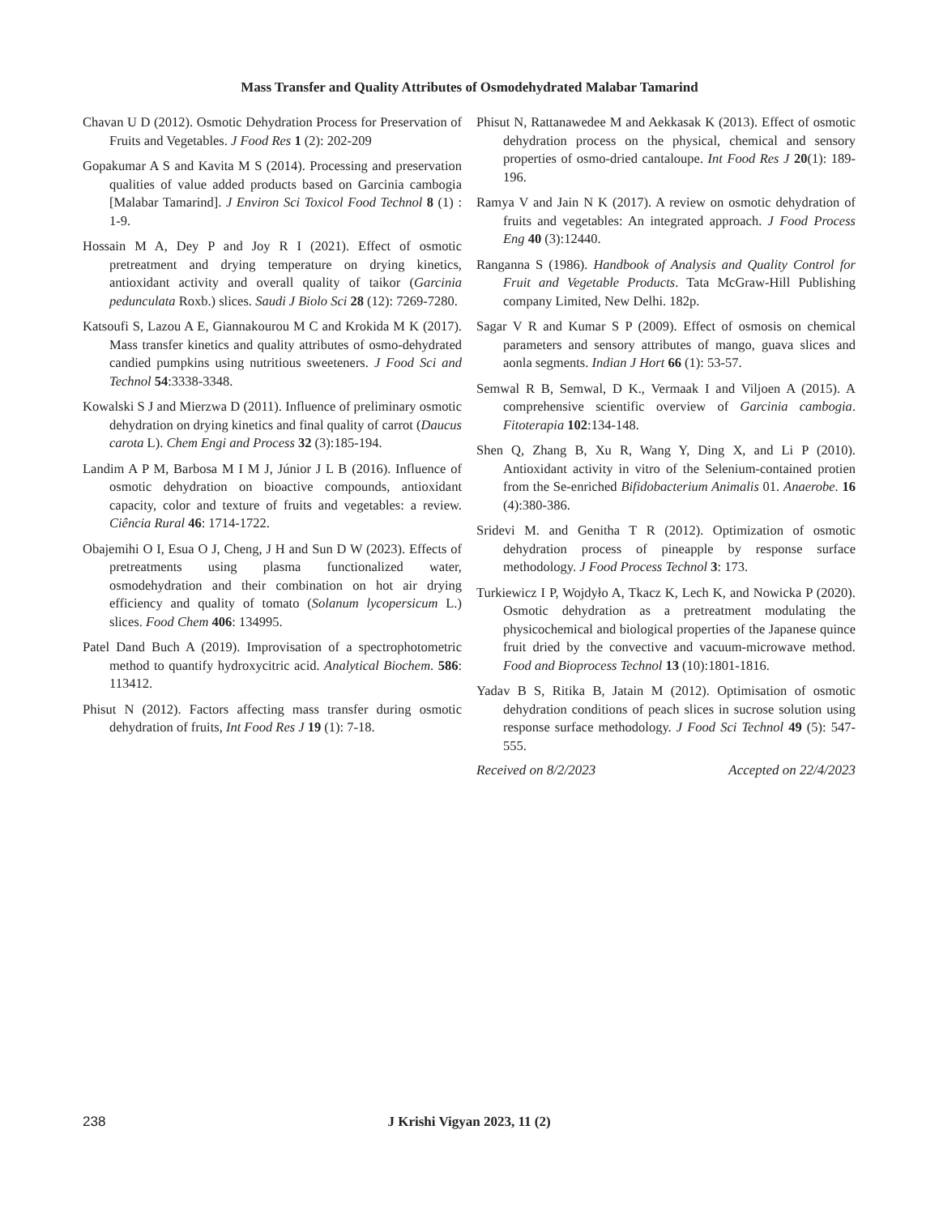Mass Transfer and Quality Attributes of Osmodehydrated Malabar Tamarind
Chavan U D (2012). Osmotic Dehydration Process for Preservation of Fruits and Vegetables. J Food Res 1 (2): 202-209
Gopakumar A S and Kavita M S (2014). Processing and preservation qualities of value added products based on Garcinia cambogia [Malabar Tamarind]. J Environ Sci Toxicol Food Technol 8 (1) : 1-9.
Hossain M A, Dey P and Joy R I (2021). Effect of osmotic pretreatment and drying temperature on drying kinetics, antioxidant activity and overall quality of taikor (Garcinia pedunculata Roxb.) slices. Saudi J Biolo Sci 28 (12): 7269-7280.
Katsoufi S, Lazou A E, Giannakourou M C and Krokida M K (2017). Mass transfer kinetics and quality attributes of osmo-dehydrated candied pumpkins using nutritious sweeteners. J Food Sci and Technol 54:3338-3348.
Kowalski S J and Mierzwa D (2011). Influence of preliminary osmotic dehydration on drying kinetics and final quality of carrot (Daucus carota L). Chem Engi and Process 32 (3):185-194.
Landim A P M, Barbosa M I M J, Júnior J L B (2016). Influence of osmotic dehydration on bioactive compounds, antioxidant capacity, color and texture of fruits and vegetables: a review. Ciência Rural 46: 1714-1722.
Obajemihi O I, Esua O J, Cheng, J H and Sun D W (2023). Effects of pretreatments using plasma functionalized water, osmodehydration and their combination on hot air drying efficiency and quality of tomato (Solanum lycopersicum L.) slices. Food Chem 406: 134995.
Patel Dand Buch A (2019). Improvisation of a spectrophotometric method to quantify hydroxycitric acid. Analytical Biochem. 586: 113412.
Phisut N (2012). Factors affecting mass transfer during osmotic dehydration of fruits, Int Food Res J 19 (1): 7-18.
Phisut N, Rattanawedee M and Aekkasak K (2013). Effect of osmotic dehydration process on the physical, chemical and sensory properties of osmo-dried cantaloupe. Int Food Res J 20(1): 189-196.
Ramya V and Jain N K (2017). A review on osmotic dehydration of fruits and vegetables: An integrated approach. J Food Process Eng 40 (3):12440.
Ranganna S (1986). Handbook of Analysis and Quality Control for Fruit and Vegetable Products. Tata McGraw-Hill Publishing company Limited, New Delhi. 182p.
Sagar V R and Kumar S P (2009). Effect of osmosis on chemical parameters and sensory attributes of mango, guava slices and aonla segments. Indian J Hort 66 (1): 53-57.
Semwal R B, Semwal, D K., Vermaak I and Viljoen A (2015). A comprehensive scientific overview of Garcinia cambogia. Fitoterapia 102:134-148.
Shen Q, Zhang B, Xu R, Wang Y, Ding X, and Li P (2010). Antioxidant activity in vitro of the Selenium-contained protien from the Se-enriched Bifidobacterium Animalis 01. Anaerobe. 16 (4):380-386.
Sridevi M. and Genitha T R (2012). Optimization of osmotic dehydration process of pineapple by response surface methodology. J Food Process Technol 3: 173.
Turkiewicz I P, Wojdyło A, Tkacz K, Lech K, and Nowicka P (2020). Osmotic dehydration as a pretreatment modulating the physicochemical and biological properties of the Japanese quince fruit dried by the convective and vacuum-microwave method. Food and Bioprocess Technol 13 (10):1801-1816.
Yadav B S, Ritika B, Jatain M (2012). Optimisation of osmotic dehydration conditions of peach slices in sucrose solution using response surface methodology. J Food Sci Technol 49 (5): 547-555.
Received on 8/2/2023 Accepted on 22/4/2023
238 J Krishi Vigyan 2023, 11 (2)